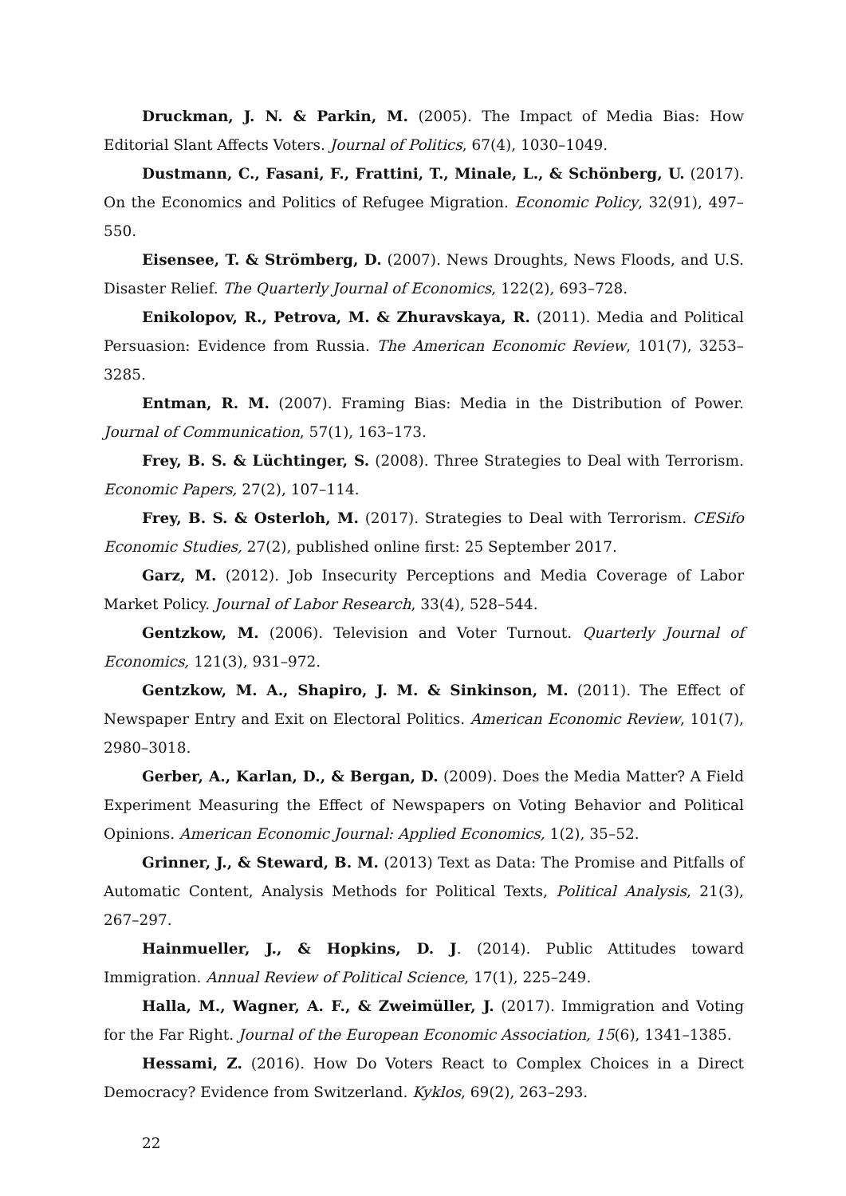Druckman, J. N. & Parkin, M. (2005). The Impact of Media Bias: How Editorial Slant Affects Voters. Journal of Politics, 67(4), 1030–1049.
Dustmann, C., Fasani, F., Frattini, T., Minale, L., & Schönberg, U. (2017). On the Economics and Politics of Refugee Migration. Economic Policy, 32(91), 497–550.
Eisensee, T. & Strömberg, D. (2007). News Droughts, News Floods, and U.S. Disaster Relief. The Quarterly Journal of Economics, 122(2), 693–728.
Enikolopov, R., Petrova, M. & Zhuravskaya, R. (2011). Media and Political Persuasion: Evidence from Russia. The American Economic Review, 101(7), 3253–3285.
Entman, R. M. (2007). Framing Bias: Media in the Distribution of Power. Journal of Communication, 57(1), 163–173.
Frey, B. S. & Lüchtinger, S. (2008). Three Strategies to Deal with Terrorism. Economic Papers, 27(2), 107–114.
Frey, B. S. & Osterloh, M. (2017). Strategies to Deal with Terrorism. CESifo Economic Studies, 27(2), published online first: 25 September 2017.
Garz, M. (2012). Job Insecurity Perceptions and Media Coverage of Labor Market Policy. Journal of Labor Research, 33(4), 528–544.
Gentzkow, M. (2006). Television and Voter Turnout. Quarterly Journal of Economics, 121(3), 931–972.
Gentzkow, M. A., Shapiro, J. M. & Sinkinson, M. (2011). The Effect of Newspaper Entry and Exit on Electoral Politics. American Economic Review, 101(7), 2980–3018.
Gerber, A., Karlan, D., & Bergan, D. (2009). Does the Media Matter? A Field Experiment Measuring the Effect of Newspapers on Voting Behavior and Political Opinions. American Economic Journal: Applied Economics, 1(2), 35–52.
Grinner, J., & Steward, B. M. (2013) Text as Data: The Promise and Pitfalls of Automatic Content, Analysis Methods for Political Texts, Political Analysis, 21(3), 267–297.
Hainmueller, J., & Hopkins, D. J. (2014). Public Attitudes toward Immigration. Annual Review of Political Science, 17(1), 225–249.
Halla, M., Wagner, A. F., & Zweimüller, J. (2017). Immigration and Voting for the Far Right. Journal of the European Economic Association, 15(6), 1341–1385.
Hessami, Z. (2016). How Do Voters React to Complex Choices in a Direct Democracy? Evidence from Switzerland. Kyklos, 69(2), 263–293.
22